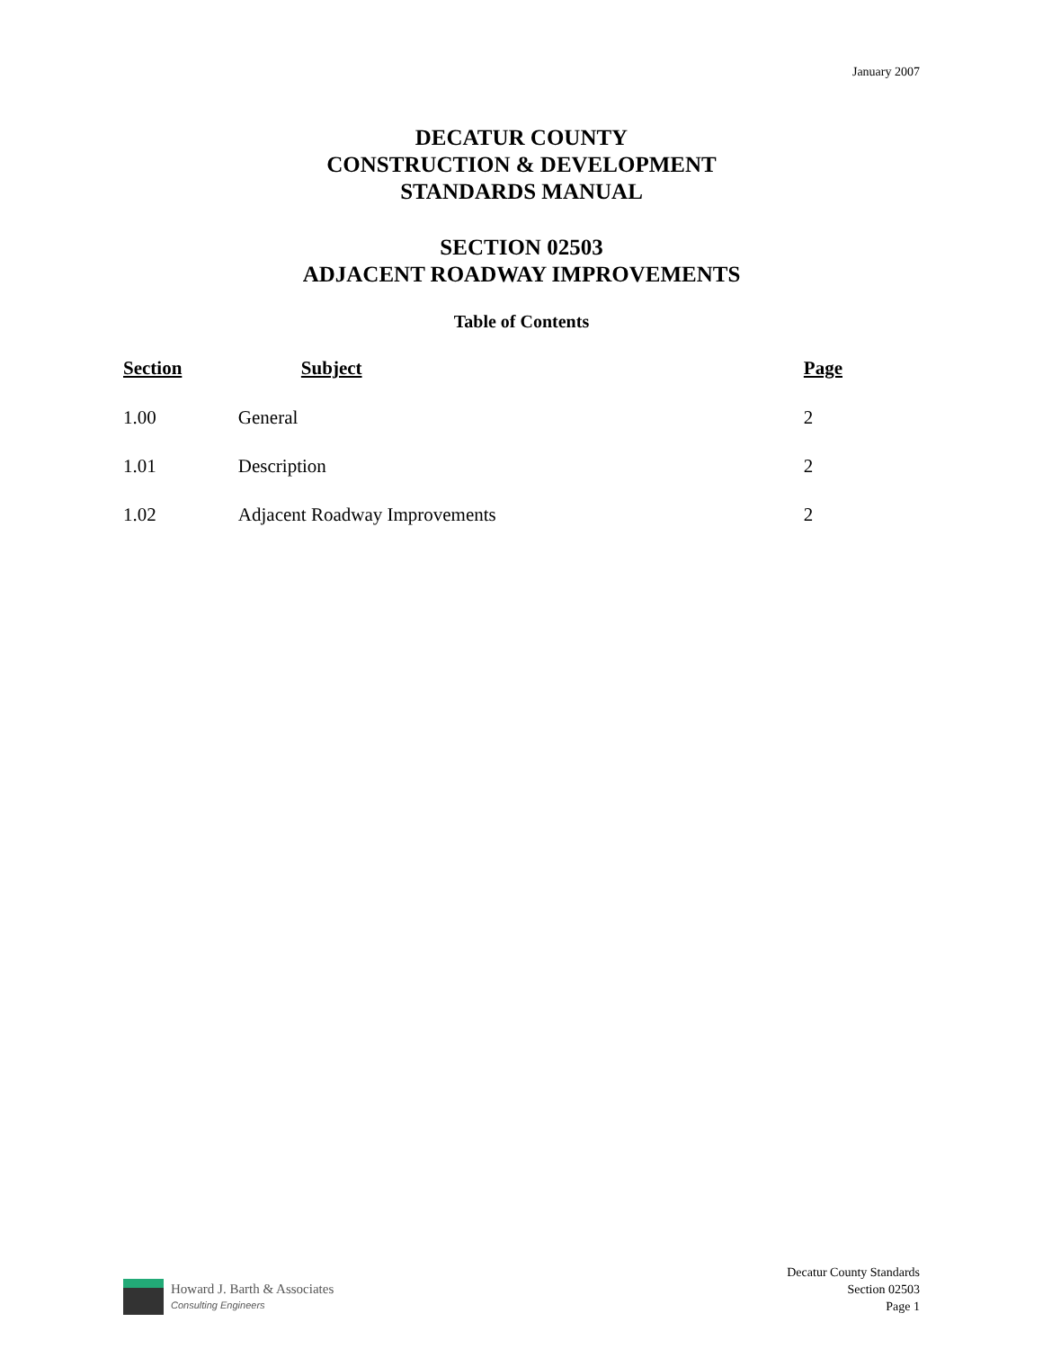January 2007
DECATUR COUNTY
CONSTRUCTION & DEVELOPMENT
STANDARDS MANUAL
SECTION 02503
ADJACENT ROADWAY IMPROVEMENTS
Table of Contents
| Section | Subject | Page |
| --- | --- | --- |
| 1.00 | General | 2 |
| 1.01 | Description | 2 |
| 1.02 | Adjacent Roadway Improvements | 2 |
Howard J. Barth & Associates
Consulting Engineers
Decatur County Standards
Section 02503
Page 1